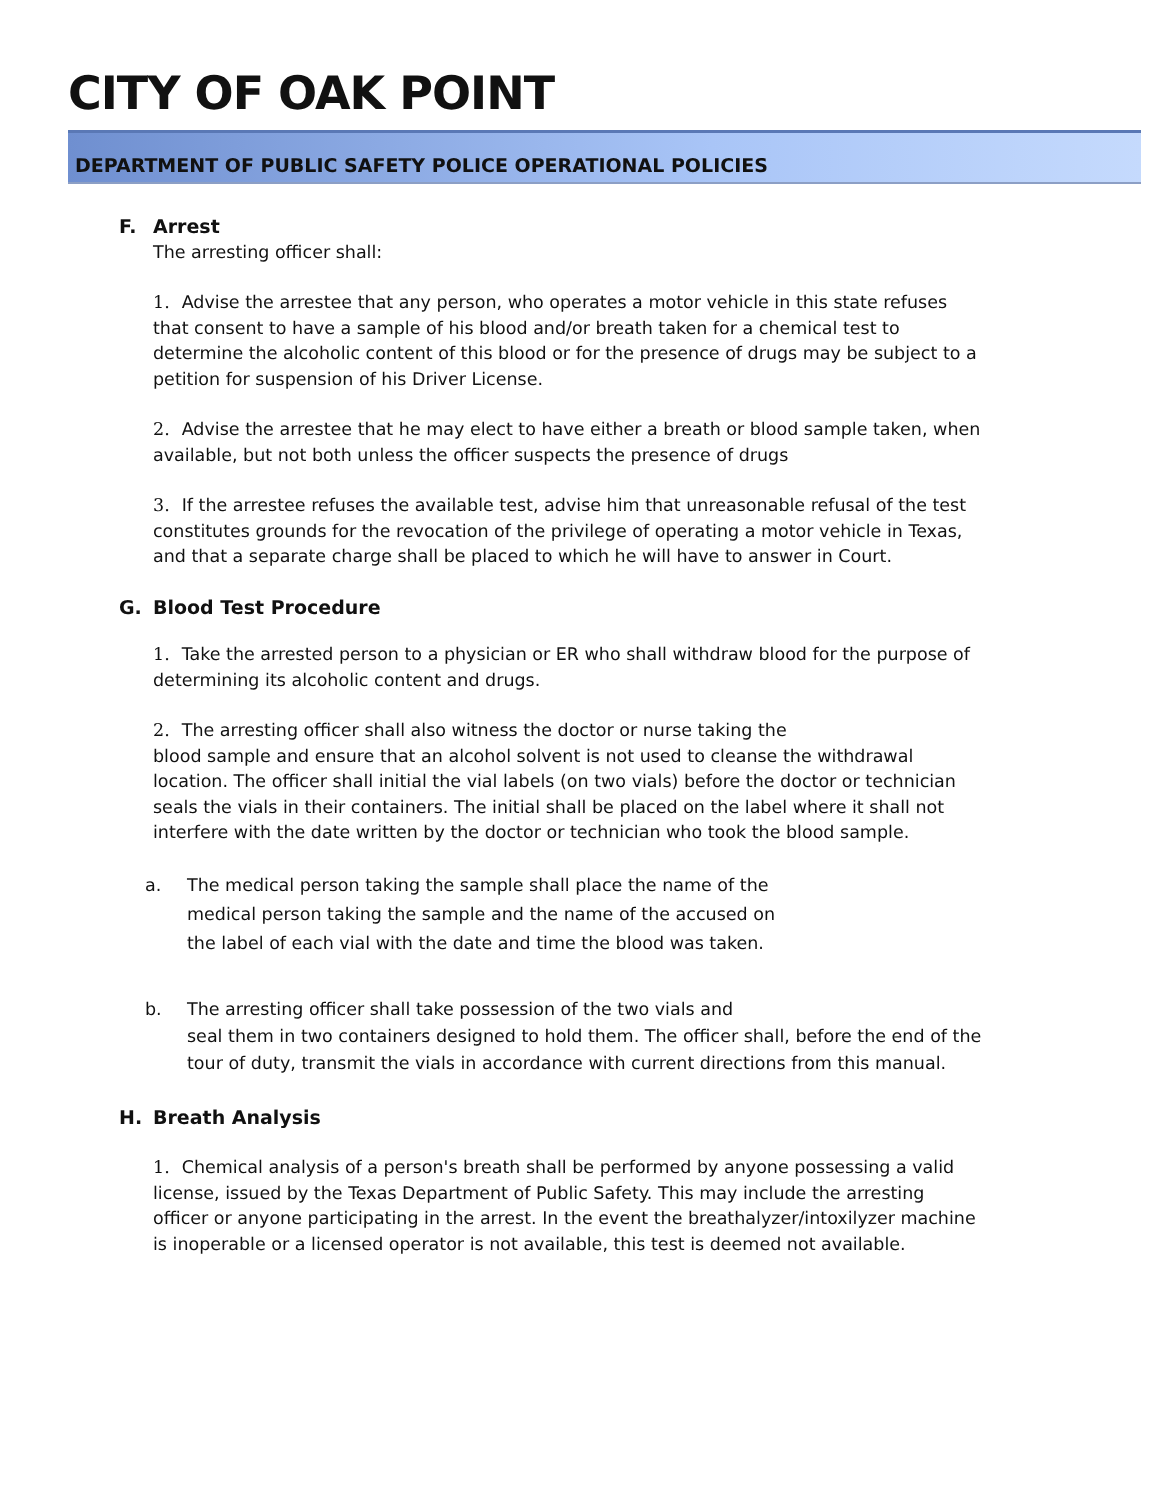CITY OF OAK POINT
DEPARTMENT OF PUBLIC SAFETY POLICE OPERATIONAL POLICIES
F. Arrest
The arresting officer shall:
1. Advise the arrestee that any person, who operates a motor vehicle in this state refuses that consent to have a sample of his blood and/or breath taken for a chemical test to determine the alcoholic content of this blood or for the presence of drugs may be subject to a petition for suspension of his Driver License.
2. Advise the arrestee that he may elect to have either a breath or blood sample taken, when available, but not both unless the officer suspects the presence of drugs
3. If the arrestee refuses the available test, advise him that unreasonable refusal of the test constitutes grounds for the revocation of the privilege of operating a motor vehicle in Texas, and that a separate charge shall be placed to which he will have to answer in Court.
G. Blood Test Procedure
1. Take the arrested person to a physician or ER who shall withdraw blood for the purpose of determining its alcoholic content and drugs.
2. The arresting officer shall also witness the doctor or nurse taking the
blood sample and ensure that an alcohol solvent is not used to cleanse the withdrawal location. The officer shall initial the vial labels (on two vials) before the doctor or technician seals the vials in their containers. The initial shall be placed on the label where it shall not interfere with the date written by the doctor or technician who took the blood sample.
a. The medical person taking the sample shall place the name of the
medical person taking the sample and the name of the accused on
the label of each vial with the date and time the blood was taken.
b. The arresting officer shall take possession of the two vials and
seal them in two containers designed to hold them. The officer shall, before the end of the tour of duty, transmit the vials in accordance with current directions from this manual.
H. Breath Analysis
1. Chemical analysis of a person's breath shall be performed by anyone possessing a valid license, issued by the Texas Department of Public Safety. This may include the arresting officer or anyone participating in the arrest. In the event the breathalyzer/intoxilyzer machine is inoperable or a licensed operator is not available, this test is deemed not available.